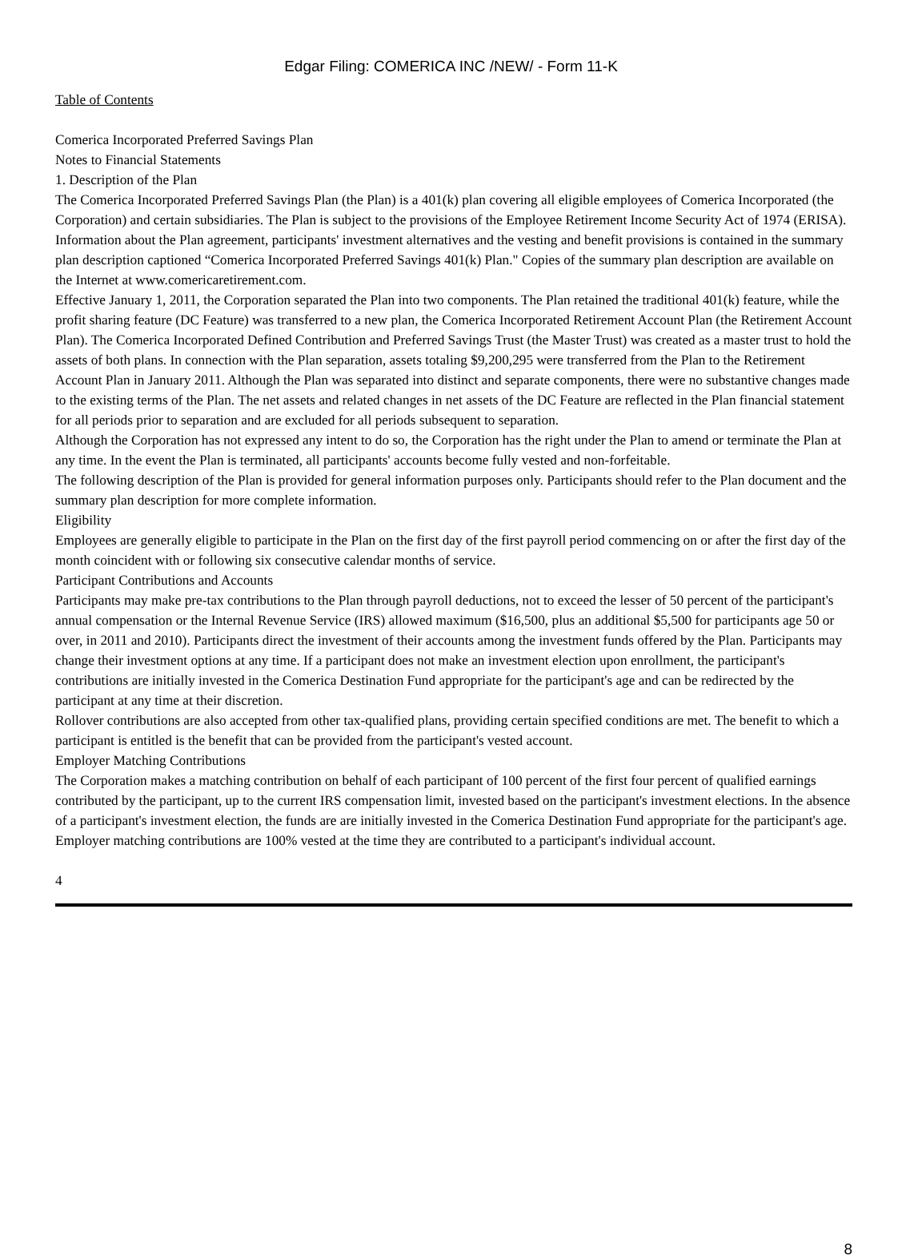Edgar Filing: COMERICA INC /NEW/ - Form 11-K
Table of Contents
Comerica Incorporated Preferred Savings Plan
Notes to Financial Statements
1. Description of the Plan
The Comerica Incorporated Preferred Savings Plan (the Plan) is a 401(k) plan covering all eligible employees of Comerica Incorporated (the Corporation) and certain subsidiaries. The Plan is subject to the provisions of the Employee Retirement Income Security Act of 1974 (ERISA). Information about the Plan agreement, participants' investment alternatives and the vesting and benefit provisions is contained in the summary plan description captioned “Comerica Incorporated Preferred Savings 401(k) Plan." Copies of the summary plan description are available on the Internet at www.comericaretirement.com.
Effective January 1, 2011, the Corporation separated the Plan into two components. The Plan retained the traditional 401(k) feature, while the profit sharing feature (DC Feature) was transferred to a new plan, the Comerica Incorporated Retirement Account Plan (the Retirement Account Plan). The Comerica Incorporated Defined Contribution and Preferred Savings Trust (the Master Trust) was created as a master trust to hold the assets of both plans. In connection with the Plan separation, assets totaling $9,200,295 were transferred from the Plan to the Retirement Account Plan in January 2011. Although the Plan was separated into distinct and separate components, there were no substantive changes made to the existing terms of the Plan. The net assets and related changes in net assets of the DC Feature are reflected in the Plan financial statement for all periods prior to separation and are excluded for all periods subsequent to separation.
Although the Corporation has not expressed any intent to do so, the Corporation has the right under the Plan to amend or terminate the Plan at any time. In the event the Plan is terminated, all participants' accounts become fully vested and non-forfeitable.
The following description of the Plan is provided for general information purposes only. Participants should refer to the Plan document and the summary plan description for more complete information.
Eligibility
Employees are generally eligible to participate in the Plan on the first day of the first payroll period commencing on or after the first day of the month coincident with or following six consecutive calendar months of service.
Participant Contributions and Accounts
Participants may make pre-tax contributions to the Plan through payroll deductions, not to exceed the lesser of 50 percent of the participant's annual compensation or the Internal Revenue Service (IRS) allowed maximum ($16,500, plus an additional $5,500 for participants age 50 or over, in 2011 and 2010). Participants direct the investment of their accounts among the investment funds offered by the Plan. Participants may change their investment options at any time. If a participant does not make an investment election upon enrollment, the participant's contributions are initially invested in the Comerica Destination Fund appropriate for the participant's age and can be redirected by the participant at any time at their discretion.
Rollover contributions are also accepted from other tax-qualified plans, providing certain specified conditions are met. The benefit to which a participant is entitled is the benefit that can be provided from the participant's vested account.
Employer Matching Contributions
The Corporation makes a matching contribution on behalf of each participant of 100 percent of the first four percent of qualified earnings contributed by the participant, up to the current IRS compensation limit, invested based on the participant's investment elections. In the absence of a participant's investment election, the funds are are initially invested in the Comerica Destination Fund appropriate for the participant's age. Employer matching contributions are 100% vested at the time they are contributed to a participant's individual account.
4
8